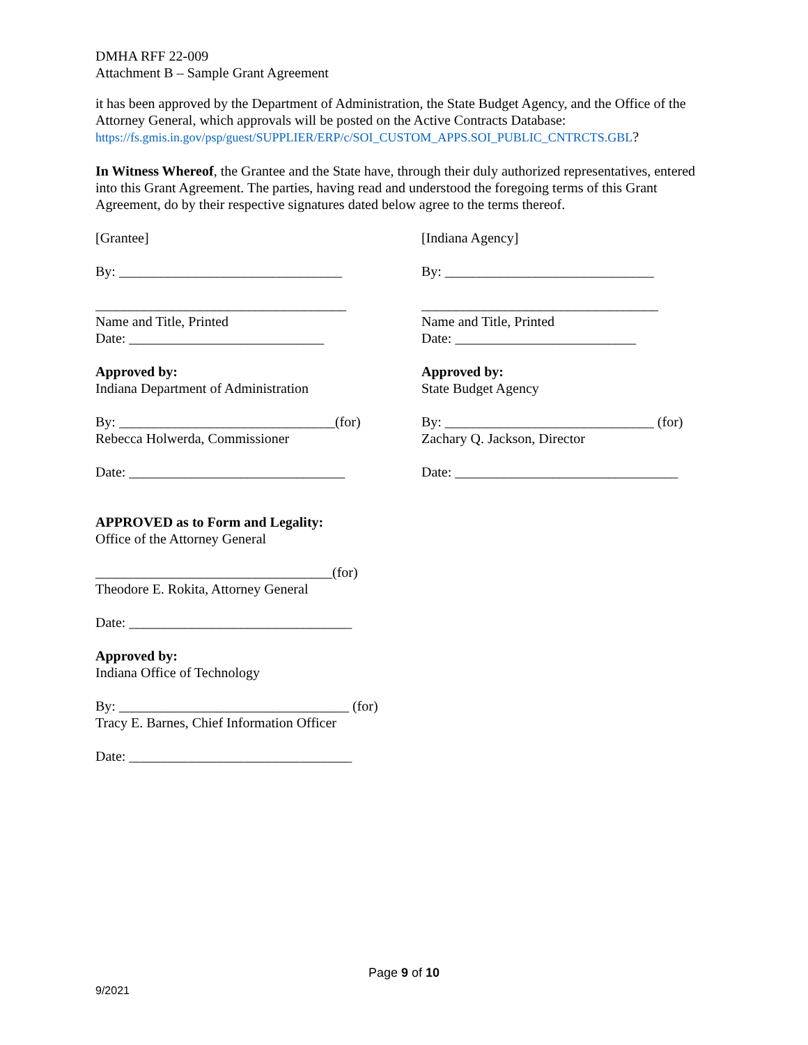DMHA RFF 22-009
Attachment B – Sample Grant Agreement
it has been approved by the Department of Administration, the State Budget Agency, and the Office of the Attorney General, which approvals will be posted on the Active Contracts Database: https://fs.gmis.in.gov/psp/guest/SUPPLIER/ERP/c/SOI_CUSTOM_APPS.SOI_PUBLIC_CNTRCTS.GBL?
In Witness Whereof, the Grantee and the State have, through their duly authorized representatives, entered into this Grant Agreement. The parties, having read and understood the foregoing terms of this Grant Agreement, do by their respective signatures dated below agree to the terms thereof.
[Grantee] [Indiana Agency]
By: ________________________________ By: ______________________________
____________________________________ __________________________________
Name and Title, Printed
Date: ____________________________
Name and Title, Printed
Date: __________________________
Approved by:
Indiana Department of Administration
Approved by:
State Budget Agency
By: _______________________________(for)
Rebecca Holwerda, Commissioner
By: ______________________________ (for)
Zachary Q. Jackson, Director
Date: _______________________________ Date: ________________________________
APPROVED as to Form and Legality:
Office of the Attorney General
__________________________________(for)
Theodore E. Rokita, Attorney General
Date: ________________________________
Approved by:
Indiana Office of Technology
By: _________________________________ (for)
Tracy E. Barnes, Chief Information Officer
Date: ________________________________
Page 9 of 10
9/2021